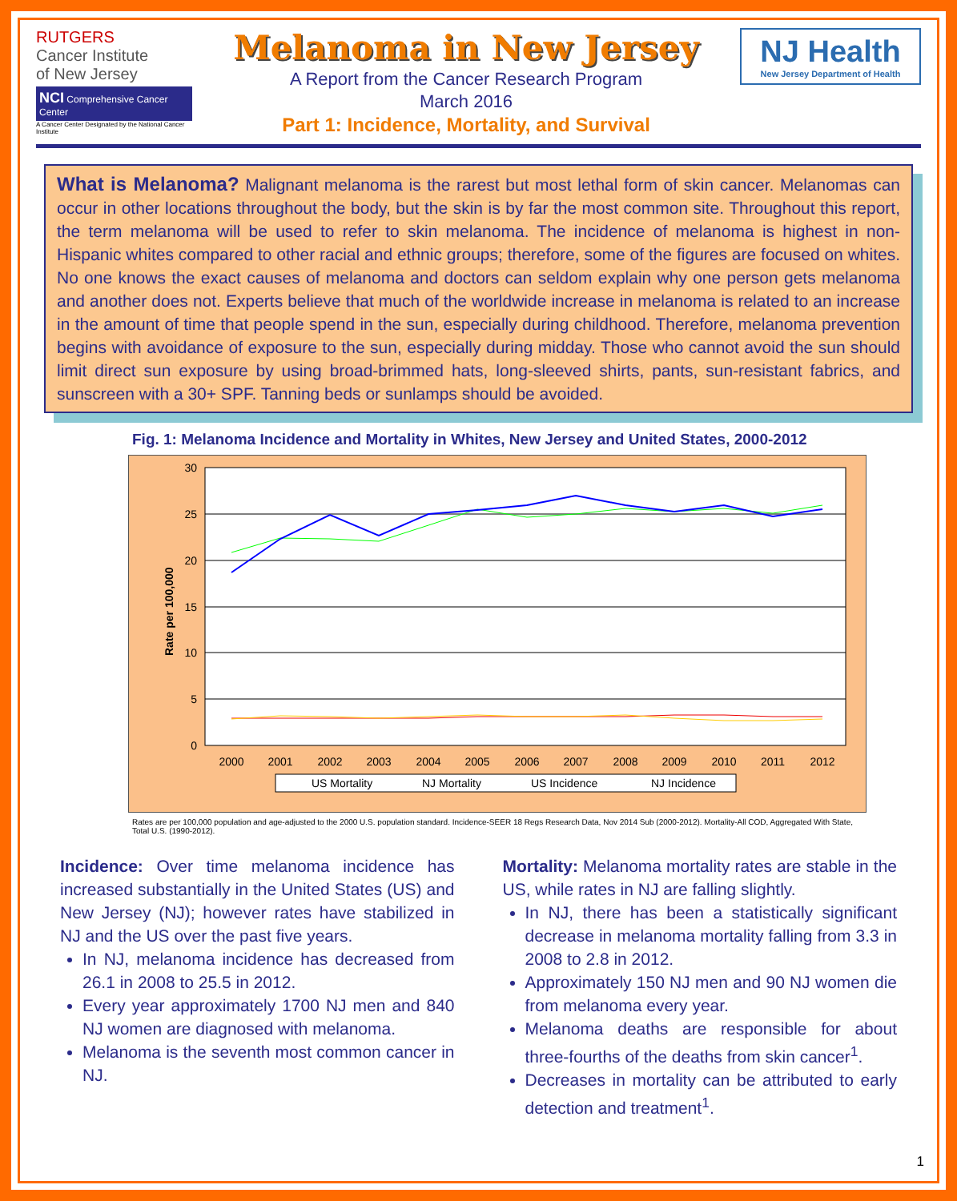RUTGERS
Cancer Institute
of New Jersey
NCI Comprehensive Cancer Center
A Cancer Center Designated by the National Cancer Institute
Melanoma in New Jersey
A Report from the Cancer Research Program
March 2016
Part 1: Incidence, Mortality, and Survival
NJ Health
New Jersey Department of Health
What is Melanoma? Malignant melanoma is the rarest but most lethal form of skin cancer. Melanomas can occur in other locations throughout the body, but the skin is by far the most common site. Throughout this report, the term melanoma will be used to refer to skin melanoma. The incidence of melanoma is highest in non-Hispanic whites compared to other racial and ethnic groups; therefore, some of the figures are focused on whites. No one knows the exact causes of melanoma and doctors can seldom explain why one person gets melanoma and another does not. Experts believe that much of the worldwide increase in melanoma is related to an increase in the amount of time that people spend in the sun, especially during childhood. Therefore, melanoma prevention begins with avoidance of exposure to the sun, especially during midday. Those who cannot avoid the sun should limit direct sun exposure by using broad-brimmed hats, long-sleeved shirts, pants, sun-resistant fabrics, and sunscreen with a 30+ SPF. Tanning beds or sunlamps should be avoided.
Fig. 1: Melanoma Incidence and Mortality in Whites, New Jersey and United States, 2000-2012
30
25
20
15
10
5
0
Rate per 100,000
2000
2001
2002
2003
2004
2005
2006
2007
2008
2009
2010
2011
2012
US Mortality
NJ Mortality
US Incidence
NJ Incidence
Rates are per 100,000 population and age-adjusted to the 2000 U.S. population standard. Incidence-SEER 18 Regs Research Data, Nov 2014 Sub (2000-2012). Mortality-All COD, Aggregated With State, Total U.S. (1990-2012).
Incidence: Over time melanoma incidence has increased substantially in the United States (US) and New Jersey (NJ); however rates have stabilized in NJ and the US over the past five years.
In NJ, melanoma incidence has decreased from 26.1 in 2008 to 25.5 in 2012.
Every year approximately 1700 NJ men and 840 NJ women are diagnosed with melanoma.
Melanoma is the seventh most common cancer in NJ.
Mortality: Melanoma mortality rates are stable in the US, while rates in NJ are falling slightly.
In NJ, there has been a statistically significant decrease in melanoma mortality falling from 3.3 in 2008 to 2.8 in 2012.
Approximately 150 NJ men and 90 NJ women die from melanoma every year.
Melanoma deaths are responsible for about three-fourths of the deaths from skin cancer<sup>1</sup>.
Decreases in mortality can be attributed to early detection and treatment<sup>1</sup>.
1